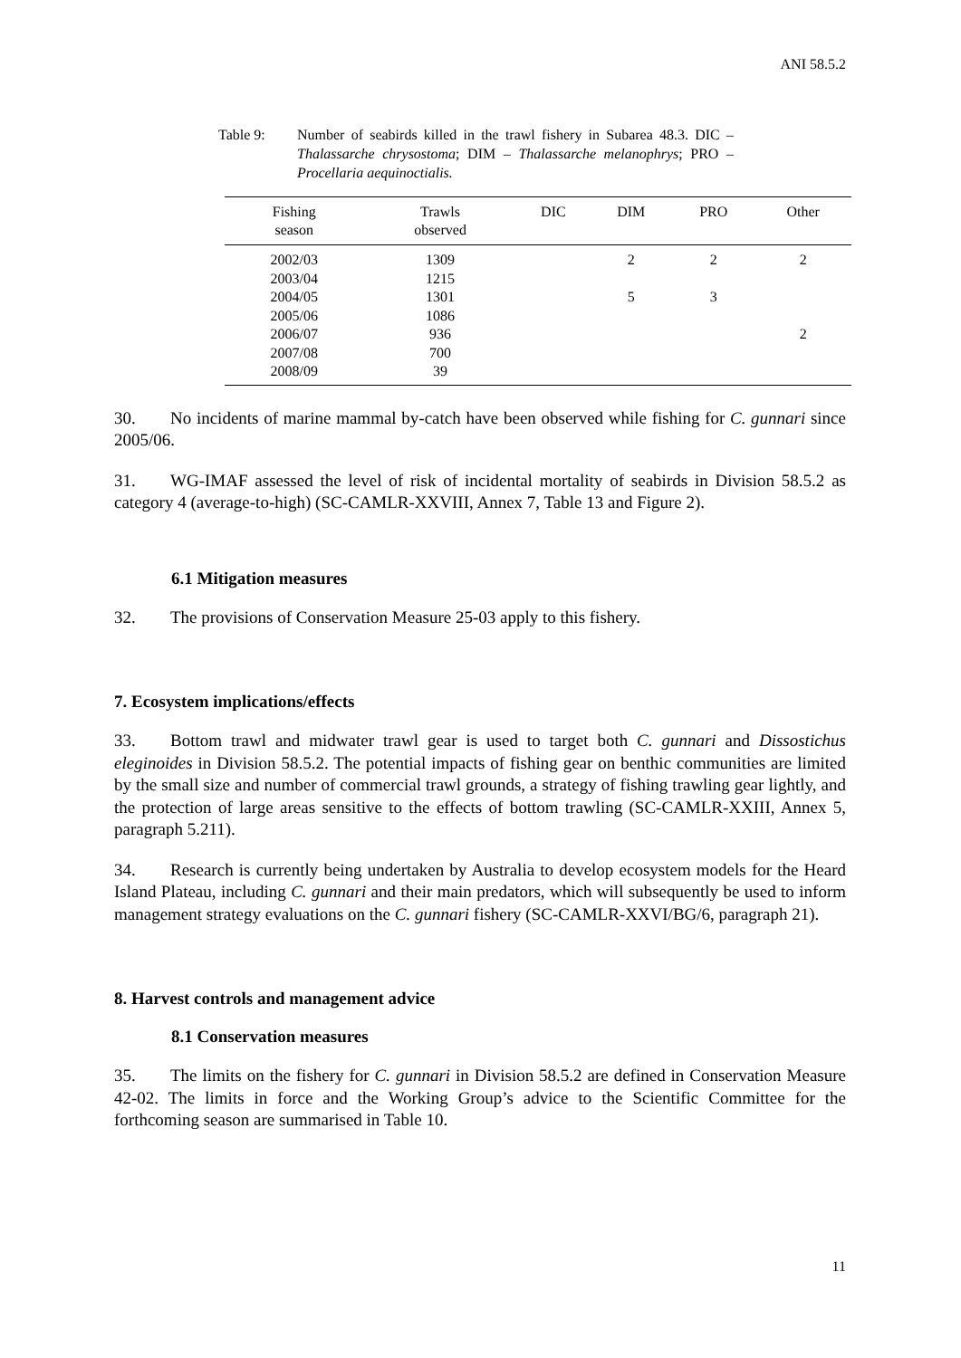ANI 58.5.2
Table 9: Number of seabirds killed in the trawl fishery in Subarea 48.3. DIC – Thalassarche chrysostoma; DIM – Thalassarche melanophrys; PRO – Procellaria aequinoctialis.
| Fishing season | Trawls observed | DIC | DIM | PRO | Other |
| --- | --- | --- | --- | --- | --- |
| 2002/03 | 1309 | | 2 | 2 | 2 |
| 2003/04 | 1215 | | | | |
| 2004/05 | 1301 | | 5 | 3 | |
| 2005/06 | 1086 | | | | |
| 2006/07 | 936 | | | | 2 |
| 2007/08 | 700 | | | | |
| 2008/09 | 39 | | | | |
30. No incidents of marine mammal by-catch have been observed while fishing for C. gunnari since 2005/06.
31. WG-IMAF assessed the level of risk of incidental mortality of seabirds in Division 58.5.2 as category 4 (average-to-high) (SC-CAMLR-XXVIII, Annex 7, Table 13 and Figure 2).
6.1 Mitigation measures
32. The provisions of Conservation Measure 25-03 apply to this fishery.
7. Ecosystem implications/effects
33. Bottom trawl and midwater trawl gear is used to target both C. gunnari and Dissostichus eleginoides in Division 58.5.2. The potential impacts of fishing gear on benthic communities are limited by the small size and number of commercial trawl grounds, a strategy of fishing trawling gear lightly, and the protection of large areas sensitive to the effects of bottom trawling (SC-CAMLR-XXIII, Annex 5, paragraph 5.211).
34. Research is currently being undertaken by Australia to develop ecosystem models for the Heard Island Plateau, including C. gunnari and their main predators, which will subsequently be used to inform management strategy evaluations on the C. gunnari fishery (SC-CAMLR-XXVI/BG/6, paragraph 21).
8. Harvest controls and management advice
8.1 Conservation measures
35. The limits on the fishery for C. gunnari in Division 58.5.2 are defined in Conservation Measure 42-02. The limits in force and the Working Group’s advice to the Scientific Committee for the forthcoming season are summarised in Table 10.
11